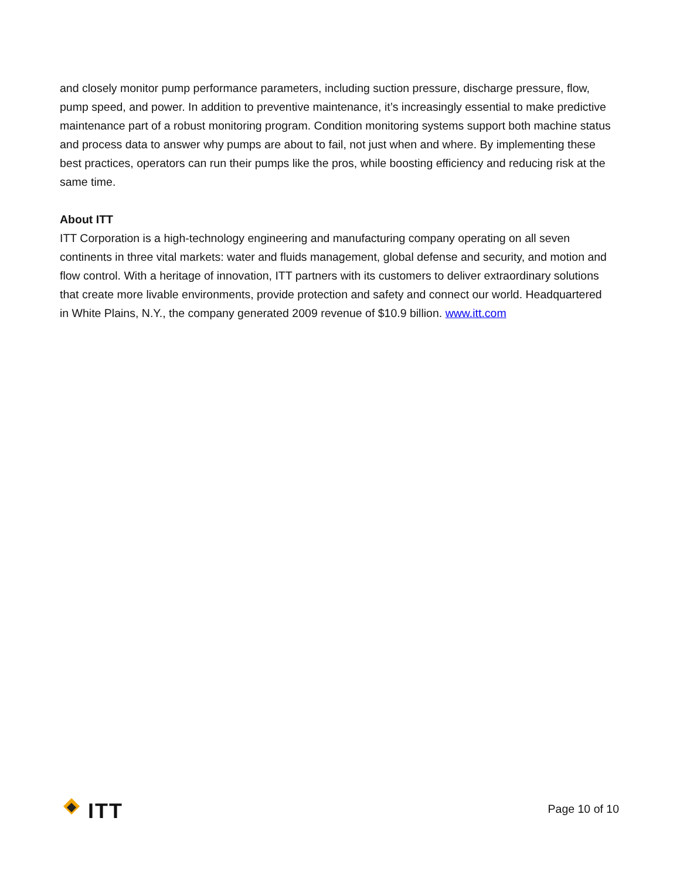and closely monitor pump performance parameters, including suction pressure, discharge pressure, flow, pump speed, and power. In addition to preventive maintenance, it’s increasingly essential to make predictive maintenance part of a robust monitoring program. Condition monitoring systems support both machine status and process data to answer why pumps are about to fail, not just when and where. By implementing these best practices, operators can run their pumps like the pros, while boosting efficiency and reducing risk at the same time.
About ITT
ITT Corporation is a high-technology engineering and manufacturing company operating on all seven continents in three vital markets: water and fluids management, global defense and security, and motion and flow control. With a heritage of innovation, ITT partners with its customers to deliver extraordinary solutions that create more livable environments, provide protection and safety and connect our world. Headquartered in White Plains, N.Y., the company generated 2009 revenue of $10.9 billion. www.itt.com
ITT
Page 10 of 10